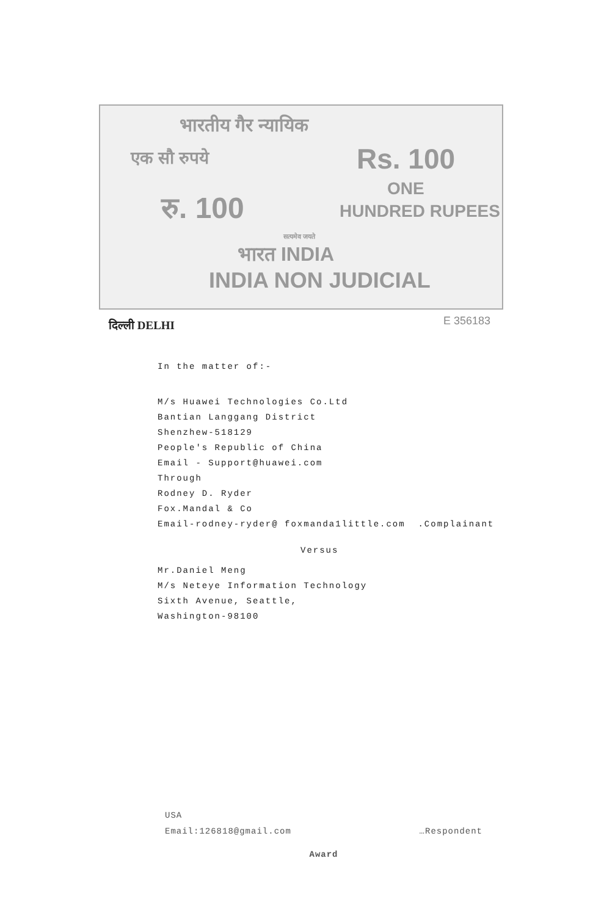भारतीय गैर न्यायिक
एक सौ रुपये Rs. 100
रु. 100
ONE
HUNDRED RUPEES
सत्यमेव जयते
भारत INDIA
INDIA NON JUDICIAL
दिल्ली DELHI E 356183
In the matter of:-
M/s Huawei Technologies Co.Ltd
Bantian Langgang District
Shenzhew-518129
People's Republic of China
Email - Support@huawei.com
Through
Rodney D. Ryder
Fox.Mandal & Co
Email-rodney-ryder@ foxmanda1little.com .Complainant
Versus
Mr.Daniel Meng
M/s Neteye Information Technology
Sixth Avenue, Seattle,
Washington-98100
USA
Email:126818@gmail.com …Respondent
Award